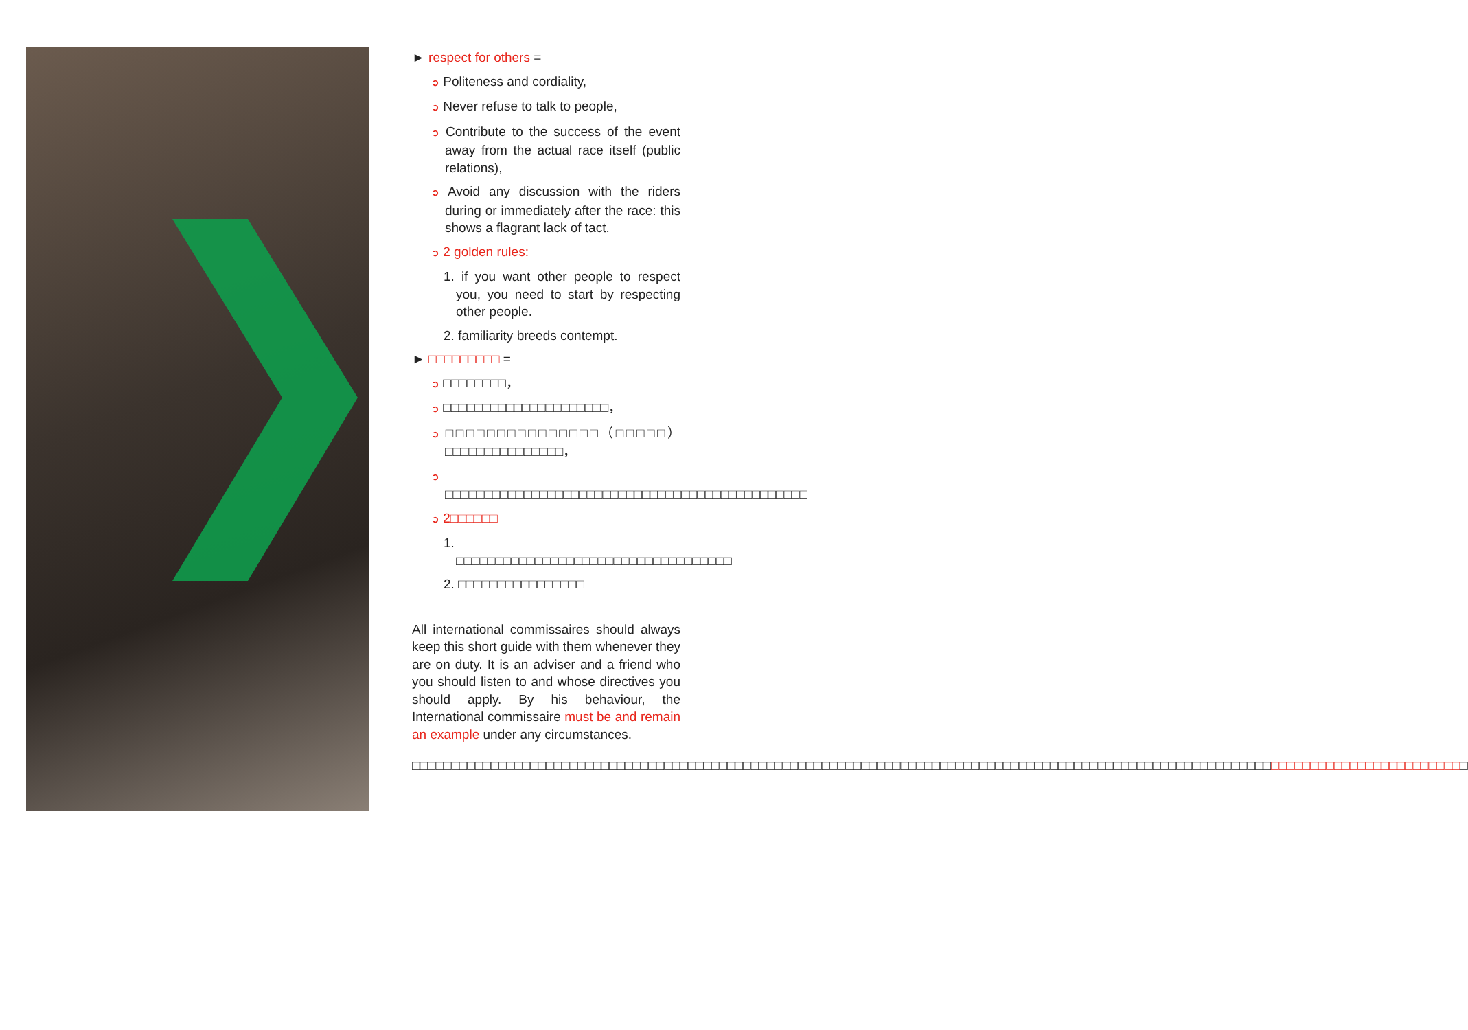► respect for others =
➲ Politeness and cordiality,
➲ Never refuse to talk to people,
➲ Contribute to the success of the event away from the actual race itself (public relations),
➲ Avoid any discussion with the riders during or immediately after the race: this shows a flagrant lack of tact.
➲ 2 golden rules:
1. if you want other people to respect you, you need to start by respecting other people.
2. familiarity breeds contempt.
► □□□□□□□□□ =
➲ □□□□□□□□，
➲ □□□□□□□□□□□□□□□□□□□□□，
➲ □□□□□□□□□□□□□□□（□□□□□）□□□□□□□□□□□□□□□，
➲ □□□□□□□□□□□□□□□□□□□□□□□□□□□□□□□□□□□□□□□□□□□□□□
➲ 2□□□□□□
1. □□□□□□□□□□□□□□□□□□□□□□□□□□□□□□□□□□□
2. □□□□□□□□□□□□□□□□
All international commissaires should always keep this short guide with them whenever they are on duty. It is an adviser and a friend who you should listen to and whose directives you should apply. By his behaviour, the International commissaire must be and remain an example under any circumstances.
□□□□□□□□□□□□□□□□□□□□□□□□□□□□□□□□□□□□□□□□□□□□□□□□□□□□□□□□□□□□□□□□□□□□□□□□□□□□□□□□□□□□□□□□□□□□□□□□□□□□□□□□□□□□□□□□□□□□□□□□□□□□□□□□□□□□□□